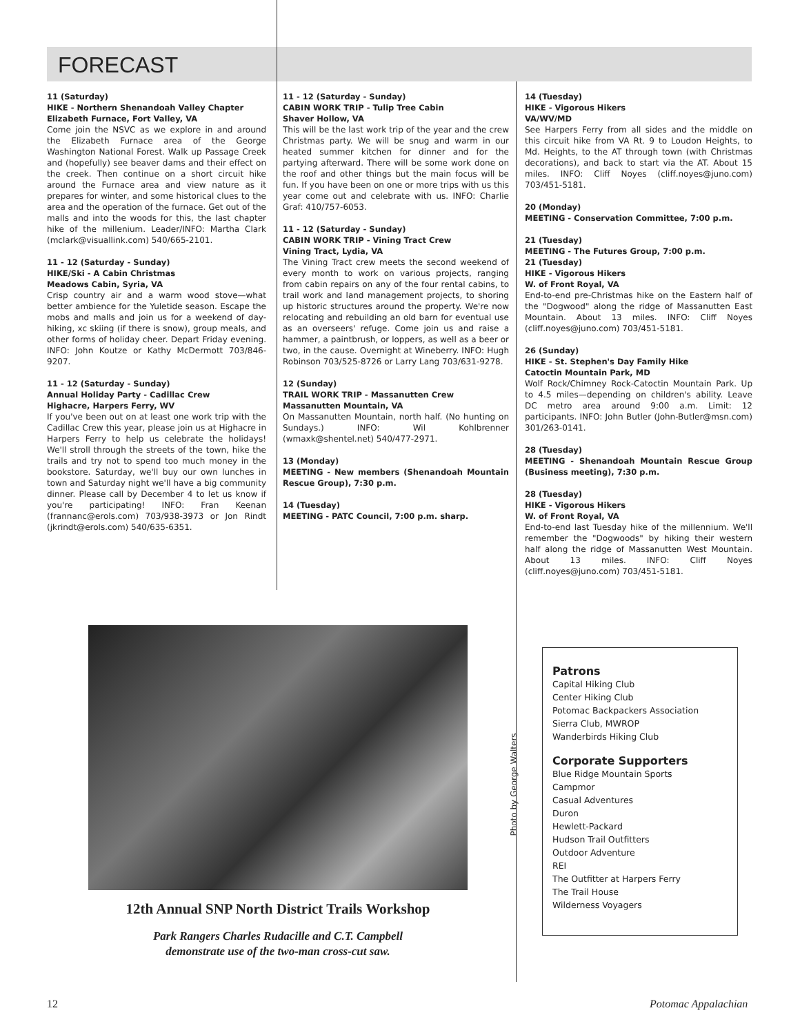FORECAST
11 (Saturday)
HIKE - Northern Shenandoah Valley Chapter
Elizabeth Furnace, Fort Valley, VA
Come join the NSVC as we explore in and around the Elizabeth Furnace area of the George Washington National Forest. Walk up Passage Creek and (hopefully) see beaver dams and their effect on the creek. Then continue on a short circuit hike around the Furnace area and view nature as it prepares for winter, and some historical clues to the area and the operation of the furnace. Get out of the malls and into the woods for this, the last chapter hike of the millenium. Leader/INFO: Martha Clark (mclark@visuallink.com) 540/665-2101.
11 - 12 (Saturday - Sunday)
HIKE/Ski - A Cabin Christmas
Meadows Cabin, Syria, VA
Crisp country air and a warm wood stove—what better ambience for the Yuletide season. Escape the mobs and malls and join us for a weekend of day-hiking, xc skiing (if there is snow), group meals, and other forms of holiday cheer. Depart Friday evening. INFO: John Koutze or Kathy McDermott 703/846-9207.
11 - 12 (Saturday - Sunday)
Annual Holiday Party - Cadillac Crew
Highacre, Harpers Ferry, WV
If you've been out on at least one work trip with the Cadillac Crew this year, please join us at Highacre in Harpers Ferry to help us celebrate the holidays! We'll stroll through the streets of the town, hike the trails and try not to spend too much money in the bookstore. Saturday, we'll buy our own lunches in town and Saturday night we'll have a big community dinner. Please call by December 4 to let us know if you're participating! INFO: Fran Keenan (frannanc@erols.com) 703/938-3973 or Jon Rindt (jkrindt@erols.com) 540/635-6351.
11 - 12 (Saturday - Sunday)
CABIN WORK TRIP - Tulip Tree Cabin
Shaver Hollow, VA
This will be the last work trip of the year and the crew Christmas party. We will be snug and warm in our heated summer kitchen for dinner and for the partying afterward. There will be some work done on the roof and other things but the main focus will be fun. If you have been on one or more trips with us this year come out and celebrate with us. INFO: Charlie Graf: 410/757-6053.
11 - 12 (Saturday - Sunday)
CABIN WORK TRIP - Vining Tract Crew
Vining Tract, Lydia, VA
The Vining Tract crew meets the second weekend of every month to work on various projects, ranging from cabin repairs on any of the four rental cabins, to trail work and land management projects, to shoring up historic structures around the property. We're now relocating and rebuilding an old barn for eventual use as an overseers' refuge. Come join us and raise a hammer, a paintbrush, or loppers, as well as a beer or two, in the cause. Overnight at Wineberry. INFO: Hugh Robinson 703/525-8726 or Larry Lang 703/631-9278.
12 (Sunday)
TRAIL WORK TRIP - Massanutten Crew
Massanutten Mountain, VA
On Massanutten Mountain, north half. (No hunting on Sundays.) INFO: Wil Kohlbrenner (wmaxk@shentel.net) 540/477-2971.
13 (Monday)
MEETING - New members (Shenandoah Mountain Rescue Group), 7:30 p.m.
14 (Tuesday)
MEETING - PATC Council, 7:00 p.m. sharp.
14 (Tuesday)
HIKE - Vigorous Hikers
VA/WV/MD
See Harpers Ferry from all sides and the middle on this circuit hike from VA Rt. 9 to Loudon Heights, to Md. Heights, to the AT through town (with Christmas decorations), and back to start via the AT. About 15 miles. INFO: Cliff Noyes (cliff.noyes@juno.com) 703/451-5181.
20 (Monday)
MEETING - Conservation Committee, 7:00 p.m.
21 (Tuesday)
MEETING - The Futures Group, 7:00 p.m.
21 (Tuesday)
HIKE - Vigorous Hikers
W. of Front Royal, VA
End-to-end pre-Christmas hike on the Eastern half of the "Dogwood" along the ridge of Massanutten East Mountain. About 13 miles. INFO: Cliff Noyes (cliff.noyes@juno.com) 703/451-5181.
26 (Sunday)
HIKE - St. Stephen's Day Family Hike
Catoctin Mountain Park, MD
Wolf Rock/Chimney Rock-Catoctin Mountain Park. Up to 4.5 miles—depending on children's ability. Leave DC metro area around 9:00 a.m. Limit: 12 participants. INFO: John Butler (John-Butler@msn.com) 301/263-0141.
28 (Tuesday)
MEETING - Shenandoah Mountain Rescue Group (Business meeting), 7:30 p.m.
28 (Tuesday)
HIKE - Vigorous Hikers
W. of Front Royal, VA
End-to-end last Tuesday hike of the millennium. We'll remember the "Dogwoods" by hiking their western half along the ridge of Massanutten West Mountain. About 13 miles. INFO: Cliff Noyes (cliff.noyes@juno.com) 703/451-5181.
Photo by George Walters
12th Annual SNP North District Trails Workshop
Park Rangers Charles Rudacille and C.T. Campbell
demonstrate use of the two-man cross-cut saw.
Patrons
Capital Hiking Club
Center Hiking Club
Potomac Backpackers Association
Sierra Club, MWROP
Wanderbirds Hiking Club
Corporate Supporters
Blue Ridge Mountain Sports
Campmor
Casual Adventures
Duron
Hewlett-Packard
Hudson Trail Outfitters
Outdoor Adventure
REI
The Outfitter at Harpers Ferry
The Trail House
Wilderness Voyagers
12 Potomac Appalachian